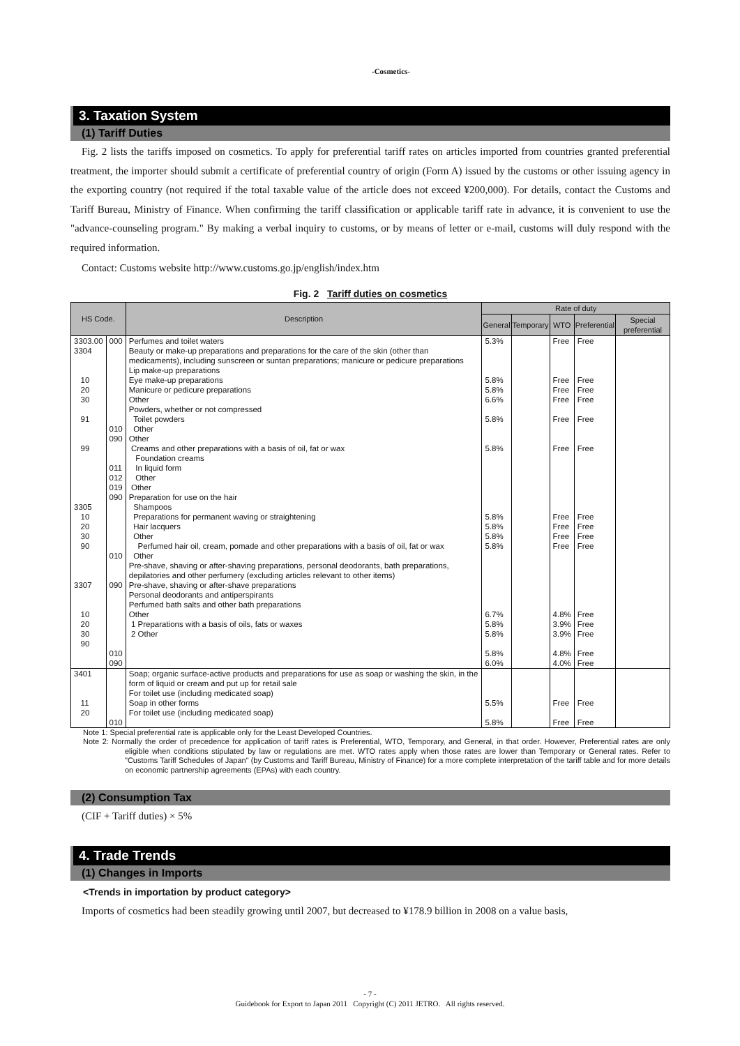-Cosmetics-
3. Taxation System
(1) Tariff Duties
Fig. 2 lists the tariffs imposed on cosmetics. To apply for preferential tariff rates on articles imported from countries granted preferential treatment, the importer should submit a certificate of preferential country of origin (Form A) issued by the customs or other issuing agency in the exporting country (not required if the total taxable value of the article does not exceed ¥200,000). For details, contact the Customs and Tariff Bureau, Ministry of Finance. When confirming the tariff classification or applicable tariff rate in advance, it is convenient to use the "advance-counseling program." By making a verbal inquiry to customs, or by means of letter or e-mail, customs will duly respond with the required information.
Contact: Customs website http://www.customs.go.jp/english/index.htm
Fig. 2 Tariff duties on cosmetics
| HS Code. | | Description | Rate of duty | | | | |
| --- | --- | --- | --- | --- | --- | --- | --- |
| | | | General | Temporary | WTO | Preferential | Special preferential |
| 3303.00 3304 10 20 30 91 99 3305 10 20 30 90 3307 10 20 30 90 | 000 010 090 011 012 019 090 010 090 010 090 | Perfumes and toilet waters Beauty or make-up preparations and preparations for the care of the skin (other than medicaments), including sunscreen or suntan preparations; manicure or pedicure preparations Lip make-up preparations Eye make-up preparations Manicure or pedicure preparations Other Powders, whether or not compressed Toilet powders Other Other Creams and other preparations with a basis of oil, fat or wax Foundation creams In liquid form Other Other Preparation for use on the hair Shampoos Preparations for permanent waving or straightening Hair lacquers Other Perfumed hair oil, cream, pomade and other preparations with a basis of oil, fat or wax Other Pre-shave, shaving or after-shaving preparations, personal deodorants, bath preparations, depilatories and other perfumery (excluding articles relevant to other items) Pre-shave, shaving or after-shave preparations Personal deodorants and antiperspirants Perfumed bath salts and other bath preparations Other 1 Preparations with a basis of oils, fats or waxes 2 Other | 5.3% 5.8% 5.8% 6.6% 5.8% 5.8% 5.8% 5.8% 5.8% 5.8% 6.7% 5.8% 5.8% 5.8% 6.0% | | Free Free Free Free Free Free Free Free Free Free 4.8% 3.9% 3.9% 4.8% 4.0% | Free Free Free Free Free Free Free Free Free Free Free Free Free Free Free | |
| 3401 11 20 | 010 | Soap; organic surface-active products and preparations for use as soap or washing the skin, in the form of liquid or cream and put up for retail sale For toilet use (including medicated soap) Soap in other forms For toilet use (including medicated soap) | 5.5% 5.8% | | Free Free | Free Free | |
Note 1: Special preferential rate is applicable only for the Least Developed Countries.
Note 2: Normally the order of precedence for application of tariff rates is Preferential, WTO, Temporary, and General, in that order. However, Preferential rates are only eligible when conditions stipulated by law or regulations are met. WTO rates apply when those rates are lower than Temporary or General rates. Refer to "Customs Tariff Schedules of Japan" (by Customs and Tariff Bureau, Ministry of Finance) for a more complete interpretation of the tariff table and for more details on economic partnership agreements (EPAs) with each country.
(2) Consumption Tax
(CIF + Tariff duties) × 5%
4. Trade Trends
(1) Changes in Imports
<Trends in importation by product category>
Imports of cosmetics had been steadily growing until 2007, but decreased to ¥178.9 billion in 2008 on a value basis,
- 7 -
Guidebook for Export to Japan 2011 Copyright (C) 2011 JETRO. All rights reserved.